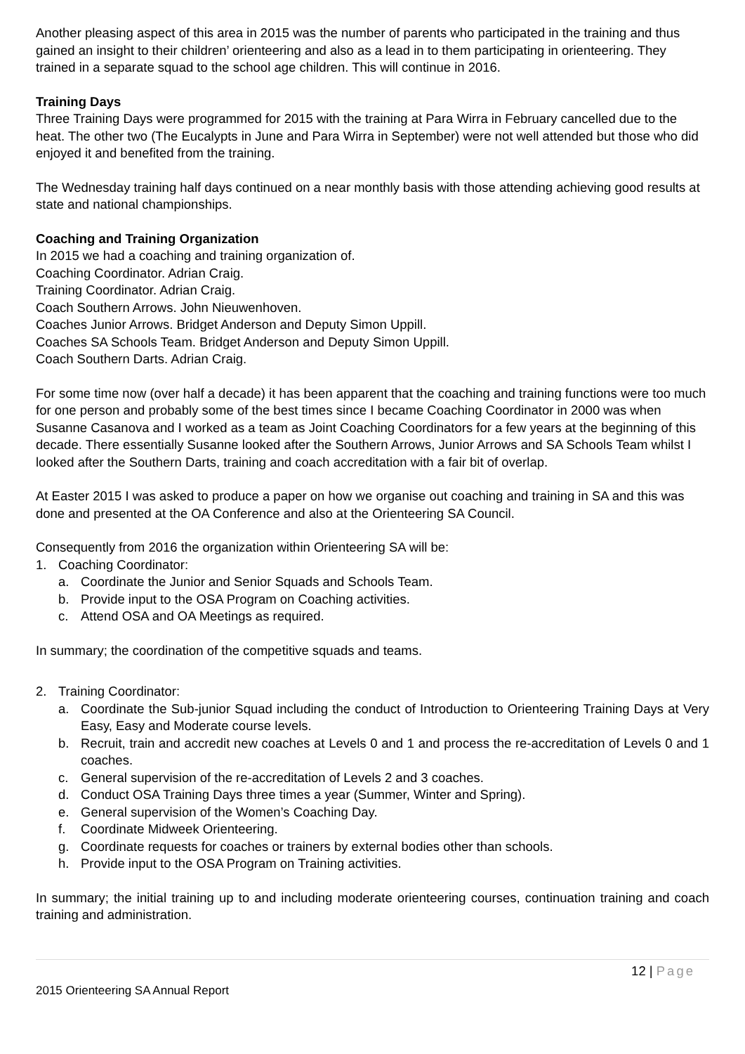Another pleasing aspect of this area in 2015 was the number of parents who participated in the training and thus gained an insight to their children’ orienteering and also as a lead in to them participating in orienteering. They trained in a separate squad to the school age children. This will continue in 2016.
Training Days
Three Training Days were programmed for 2015 with the training at Para Wirra in February cancelled due to the heat. The other two (The Eucalypts in June and Para Wirra in September) were not well attended but those who did enjoyed it and benefited from the training.
The Wednesday training half days continued on a near monthly basis with those attending achieving good results at state and national championships.
Coaching and Training Organization
In 2015 we had a coaching and training organization of.
Coaching Coordinator. Adrian Craig.
Training Coordinator. Adrian Craig.
Coach Southern Arrows. John Nieuwenhoven.
Coaches Junior Arrows. Bridget Anderson and Deputy Simon Uppill.
Coaches SA Schools Team. Bridget Anderson and Deputy Simon Uppill.
Coach Southern Darts. Adrian Craig.
For some time now (over half a decade) it has been apparent that the coaching and training functions were too much for one person and probably some of the best times since I became Coaching Coordinator in 2000 was when Susanne Casanova and I worked as a team as Joint Coaching Coordinators for a few years at the beginning of this decade. There essentially Susanne looked after the Southern Arrows, Junior Arrows and SA Schools Team whilst I looked after the Southern Darts, training and coach accreditation with a fair bit of overlap.
At Easter 2015 I was asked to produce a paper on how we organise out coaching and training in SA and this was done and presented at the OA Conference and also at the Orienteering SA Council.
Consequently from 2016 the organization within Orienteering SA will be:
1. Coaching Coordinator:
a. Coordinate the Junior and Senior Squads and Schools Team.
b. Provide input to the OSA Program on Coaching activities.
c. Attend OSA and OA Meetings as required.
In summary; the coordination of the competitive squads and teams.
2. Training Coordinator:
a. Coordinate the Sub-junior Squad including the conduct of Introduction to Orienteering Training Days at Very Easy, Easy and Moderate course levels.
b. Recruit, train and accredit new coaches at Levels 0 and 1 and process the re-accreditation of Levels 0 and 1 coaches.
c. General supervision of the re-accreditation of Levels 2 and 3 coaches.
d. Conduct OSA Training Days three times a year (Summer, Winter and Spring).
e. General supervision of the Women’s Coaching Day.
f. Coordinate Midweek Orienteering.
g. Coordinate requests for coaches or trainers by external bodies other than schools.
h. Provide input to the OSA Program on Training activities.
In summary; the initial training up to and including moderate orienteering courses, continuation training and coach training and administration.
12 | Page
2015 Orienteering SA Annual Report